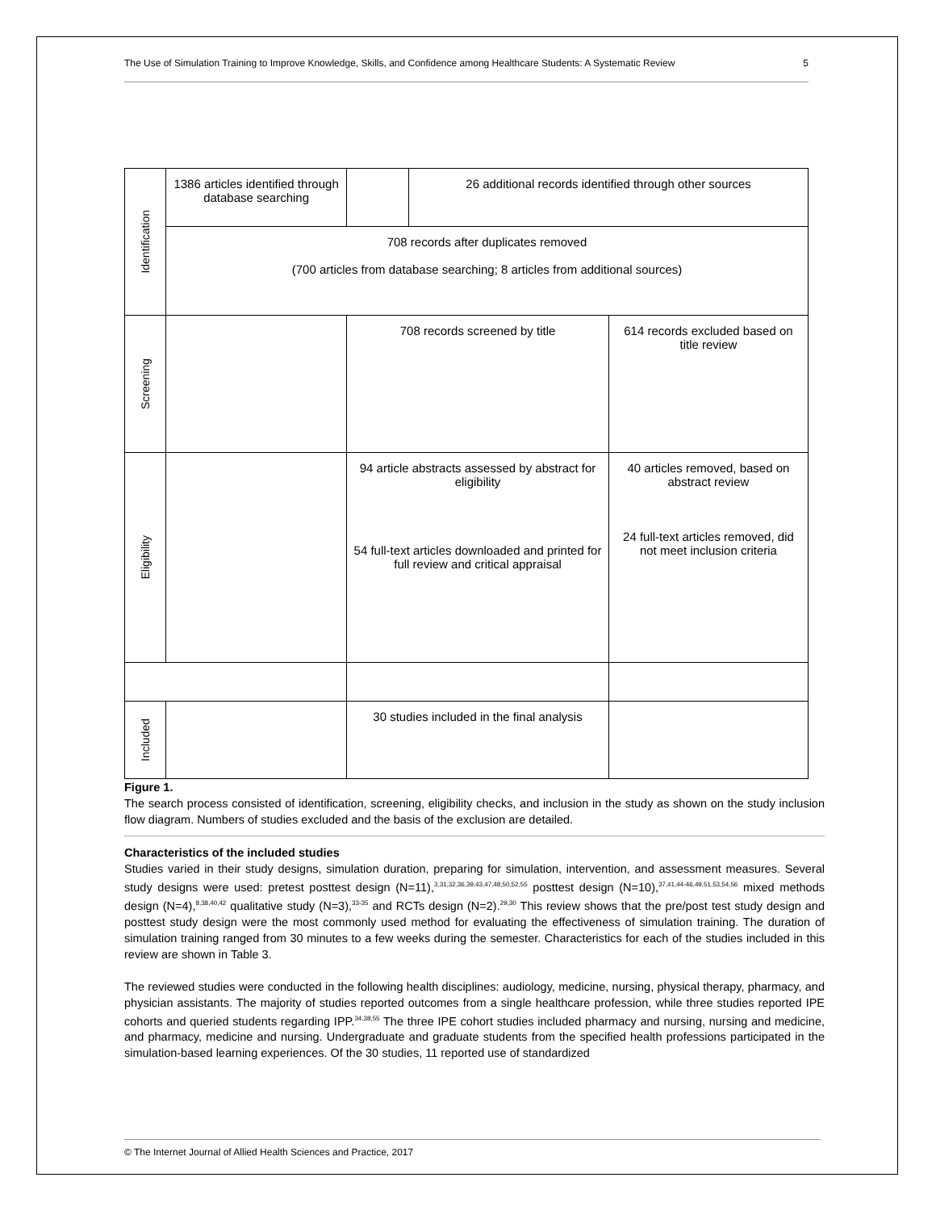The Use of Simulation Training to Improve Knowledge, Skills, and Confidence among Healthcare Students: A Systematic Review 5
| Identification | 1386 articles identified through database searching | | 26 additional records identified through other sources | |
| | 708 records after duplicates removed (700 articles from database searching; 8 articles from additional sources) | | | |
| Screening | | 708 records screened by title | | 614 records excluded based on title review |
| Eligibility | | 94 article abstracts assessed by abstract for eligibility 54 full-text articles downloaded and printed for full review and critical appraisal | | 40 articles removed, based on abstract review 24 full-text articles removed, did not meet inclusion criteria |
| Included | | 30 studies included in the final analysis | | |
Figure 1.
The search process consisted of identification, screening, eligibility checks, and inclusion in the study as shown on the study inclusion flow diagram. Numbers of studies excluded and the basis of the exclusion are detailed.
Characteristics of the included studies
Studies varied in their study designs, simulation duration, preparing for simulation, intervention, and assessment measures. Several study designs were used: pretest posttest design (N=11),<sup>3,31,32,36,39,43,47,48,50,52,55</sup> posttest design (N=10),<sup>37,41,44-46,49,51,53,54,56</sup> mixed methods design (N=4),<sup>8,38,40,42</sup> qualitative study (N=3),<sup>33-35</sup> and RCTs design (N=2).<sup>29,30</sup> This review shows that the pre/post test study design and posttest study design were the most commonly used method for evaluating the effectiveness of simulation training. The duration of simulation training ranged from 30 minutes to a few weeks during the semester. Characteristics for each of the studies included in this review are shown in Table 3.
The reviewed studies were conducted in the following health disciplines: audiology, medicine, nursing, physical therapy, pharmacy, and physician assistants. The majority of studies reported outcomes from a single healthcare profession, while three studies reported IPE cohorts and queried students regarding IPP.<sup>34,38,55</sup> The three IPE cohort studies included pharmacy and nursing, nursing and medicine, and pharmacy, medicine and nursing. Undergraduate and graduate students from the specified health professions participated in the simulation-based learning experiences. Of the 30 studies, 11 reported use of standardized
© The Internet Journal of Allied Health Sciences and Practice, 2017